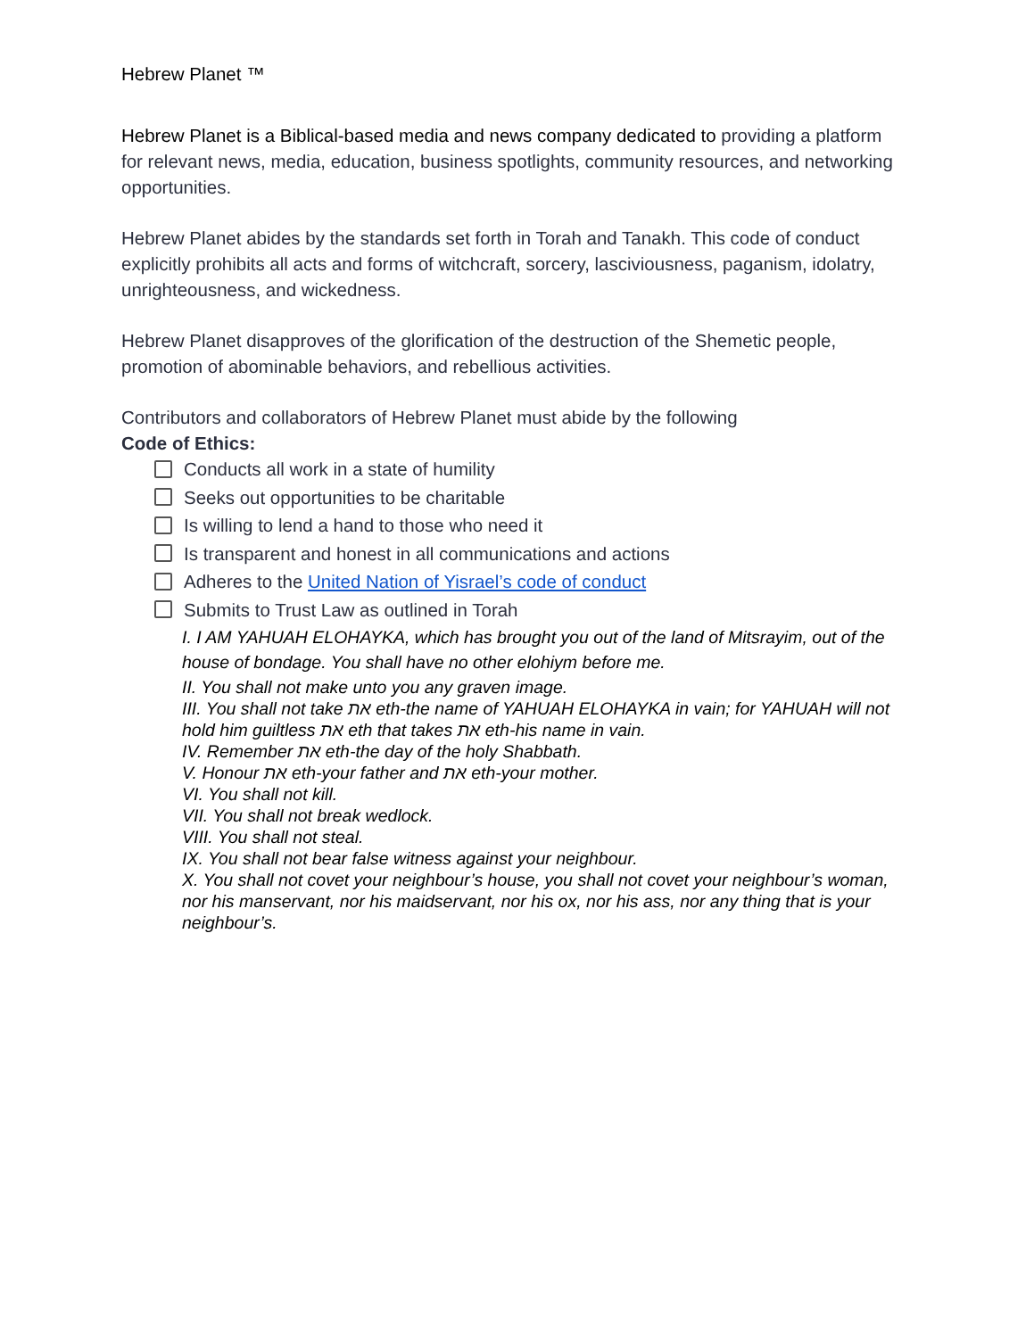Hebrew Planet ™
Hebrew Planet is a Biblical-based media and news company dedicated to providing a platform for relevant news, media, education, business spotlights, community resources, and networking opportunities.
Hebrew Planet abides by the standards set forth in Torah and Tanakh. This code of conduct explicitly prohibits all acts and forms of witchcraft, sorcery, lasciviousness, paganism, idolatry, unrighteousness, and wickedness.
Hebrew Planet disapproves of the glorification of the destruction of the Shemetic people, promotion of abominable behaviors, and rebellious activities.
Contributors and collaborators of Hebrew Planet must abide by the following
Code of Ethics:
Conducts all work in a state of humility
Seeks out opportunities to be charitable
Is willing to lend a hand to those who need it
Is transparent and honest in all communications and actions
Adheres to the United Nation of Yisrael’s code of conduct
Submits to Trust Law as outlined in Torah
I. I AM YAHUAH ELOHAYKA, which has brought you out of the land of Mitsrayim, out of the house of bondage. You shall have no other elohiym before me.
II. You shall not make unto you any graven image.
III. You shall not take את eth-the name of YAHUAH ELOHAYKA in vain; for YAHUAH will not hold him guiltless את eth that takes את eth-his name in vain.
IV. Remember את eth-the day of the holy Shabbath.
V. Honour את eth-your father and את eth-your mother.
VI. You shall not kill.
VII. You shall not break wedlock.
VIII. You shall not steal.
IX. You shall not bear false witness against your neighbour.
X. You shall not covet your neighbour’s house, you shall not covet your neighbour’s woman, nor his manservant, nor his maidservant, nor his ox, nor his ass, nor any thing that is your neighbour’s.